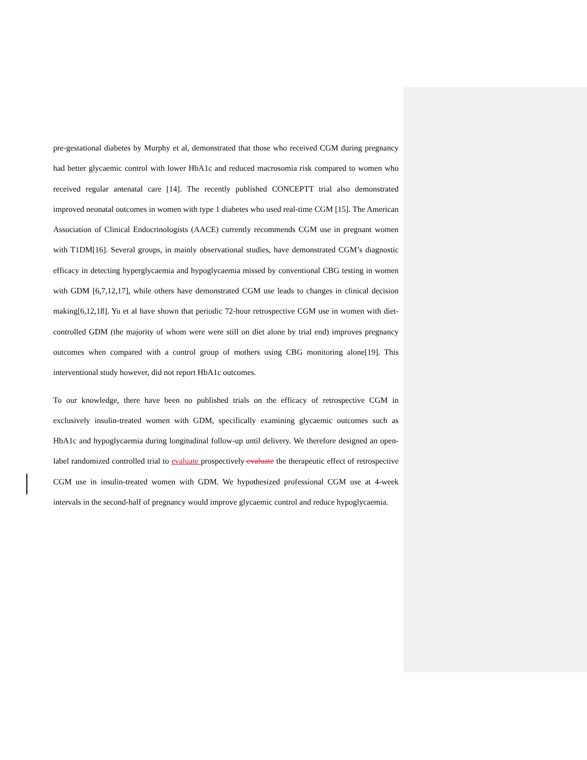pre-gestational diabetes by Murphy et al, demonstrated that those who received CGM during pregnancy had better glycaemic control with lower HbA1c and reduced macrosomia risk compared to women who received regular antenatal care [14]. The recently published CONCEPTT trial also demonstrated improved neonatal outcomes in women with type 1 diabetes who used real-time CGM [15]. The American Association of Clinical Endocrinologists (AACE) currently recommends CGM use in pregnant women with T1DM[16]. Several groups, in mainly observational studies, have demonstrated CGM’s diagnostic efficacy in detecting hyperglycaemia and hypoglycaemia missed by conventional CBG testing in women with GDM [6,7,12,17], while others have demonstrated CGM use leads to changes in clinical decision making[6,12,18]. Yu et al have shown that periodic 72-hour retrospective CGM use in women with diet-controlled GDM (the majority of whom were were still on diet alone by trial end) improves pregnancy outcomes when compared with a control group of mothers using CBG monitoring alone[19]. This interventional study however, did not report HbA1c outcomes.
To our knowledge, there have been no published trials on the efficacy of retrospective CGM in exclusively insulin-treated women with GDM, specifically examining glycaemic outcomes such as HbA1c and hypoglycaemia during longitudinal follow-up until delivery. We therefore designed an open-label randomized controlled trial to evaluate prospectively evaluate the therapeutic effect of retrospective CGM use in insulin-treated women with GDM. We hypothesized professional CGM use at 4-week intervals in the second-half of pregnancy would improve glycaemic control and reduce hypoglycaemia.